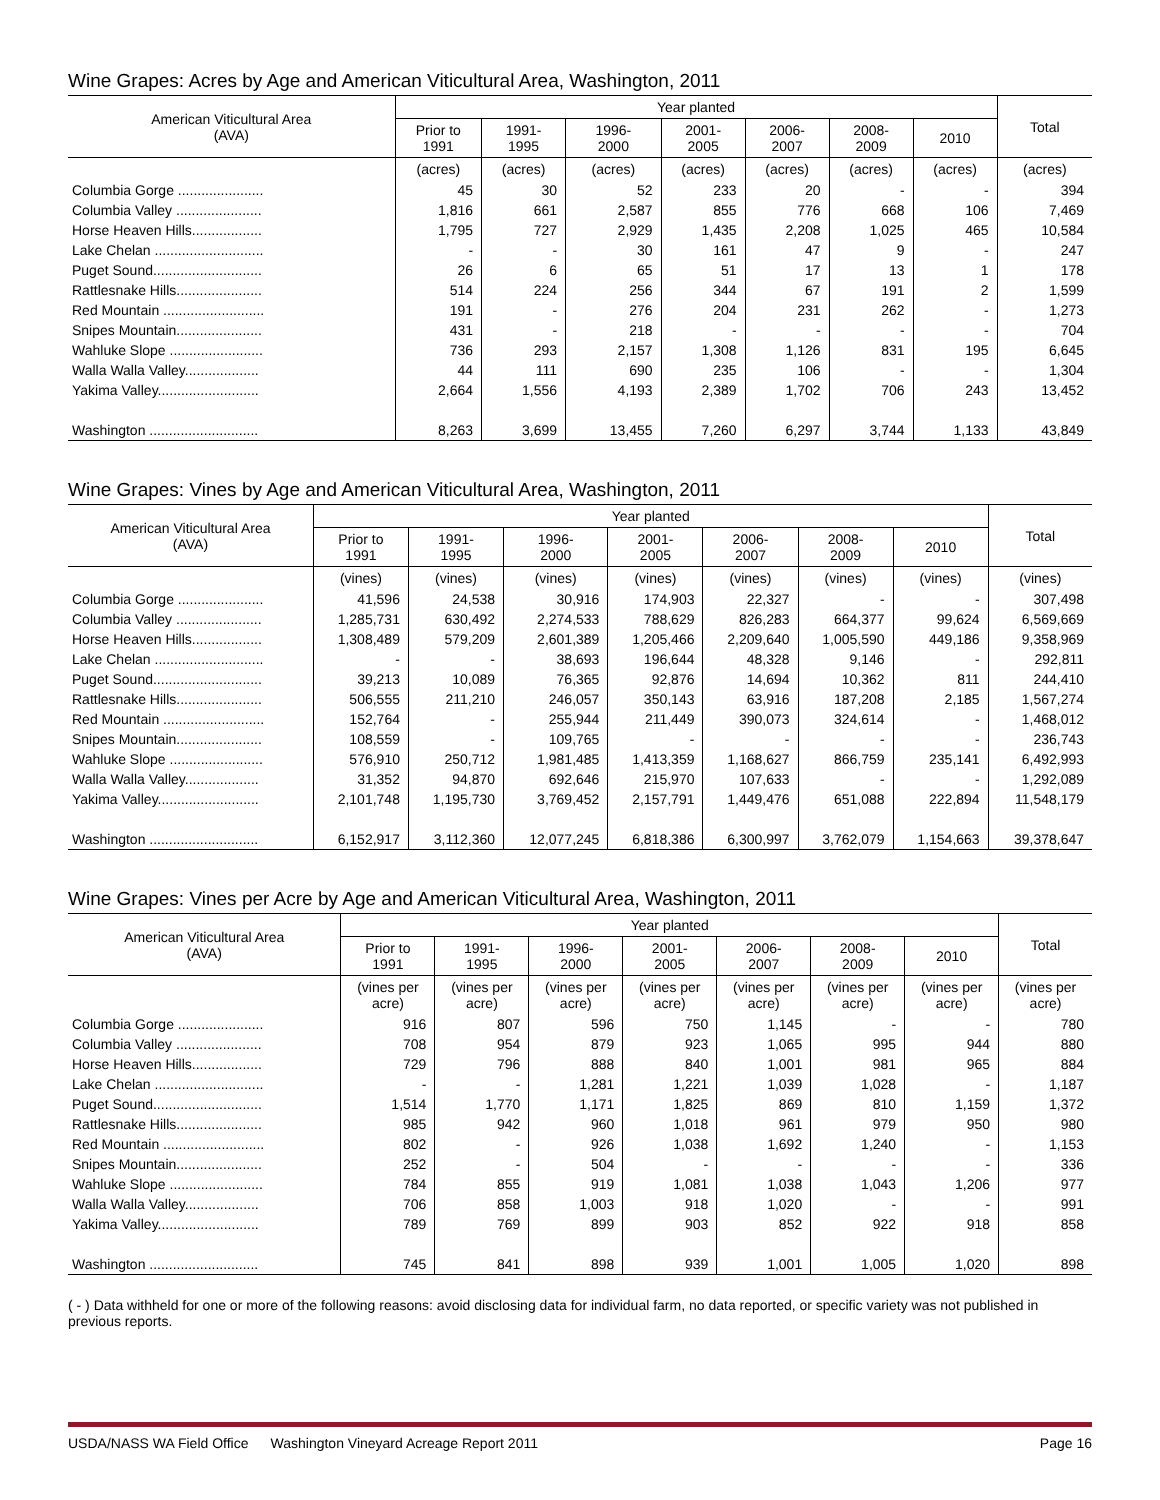Wine Grapes: Acres by Age and American Viticultural Area, Washington, 2011
| American Viticultural Area (AVA) | Year planted | | | | | | | Total |
| --- | --- | --- | --- | --- | --- | --- | --- | --- |
| | Prior to 1991 | 1991- 1995 | 1996- 2000 | 2001- 2005 | 2006- 2007 | 2008- 2009 | 2010 | |
| | (acres) | (acres) | (acres) | (acres) | (acres) | (acres) | (acres) | (acres) |
| Columbia Gorge ...................... | 45 | 30 | 52 | 233 | 20 | - | - | 394 |
| Columbia Valley ...................... | 1,816 | 661 | 2,587 | 855 | 776 | 668 | 106 | 7,469 |
| Horse Heaven Hills.................. | 1,795 | 727 | 2,929 | 1,435 | 2,208 | 1,025 | 465 | 10,584 |
| Lake Chelan ............................ | - | - | 30 | 161 | 47 | 9 | - | 247 |
| Puget Sound............................ | 26 | 6 | 65 | 51 | 17 | 13 | 1 | 178 |
| Rattlesnake Hills...................... | 514 | 224 | 256 | 344 | 67 | 191 | 2 | 1,599 |
| Red Mountain .......................... | 191 | - | 276 | 204 | 231 | 262 | - | 1,273 |
| Snipes Mountain...................... | 431 | - | 218 | - | - | - | - | 704 |
| Wahluke Slope ........................ | 736 | 293 | 2,157 | 1,308 | 1,126 | 831 | 195 | 6,645 |
| Walla Walla Valley................... | 44 | 111 | 690 | 235 | 106 | - | - | 1,304 |
| Yakima Valley.......................... | 2,664 | 1,556 | 4,193 | 2,389 | 1,702 | 706 | 243 | 13,452 |
| Washington ............................ | 8,263 | 3,699 | 13,455 | 7,260 | 6,297 | 3,744 | 1,133 | 43,849 |
Wine Grapes: Vines by Age and American Viticultural Area, Washington, 2011
| American Viticultural Area (AVA) | Year planted | | | | | | | Total |
| --- | --- | --- | --- | --- | --- | --- | --- | --- |
| | Prior to 1991 | 1991- 1995 | 1996- 2000 | 2001- 2005 | 2006- 2007 | 2008- 2009 | 2010 | |
| | (vines) | (vines) | (vines) | (vines) | (vines) | (vines) | (vines) | (vines) |
| Columbia Gorge ...................... | 41,596 | 24,538 | 30,916 | 174,903 | 22,327 | - | - | 307,498 |
| Columbia Valley ...................... | 1,285,731 | 630,492 | 2,274,533 | 788,629 | 826,283 | 664,377 | 99,624 | 6,569,669 |
| Horse Heaven Hills.................. | 1,308,489 | 579,209 | 2,601,389 | 1,205,466 | 2,209,640 | 1,005,590 | 449,186 | 9,358,969 |
| Lake Chelan ............................ | - | - | 38,693 | 196,644 | 48,328 | 9,146 | - | 292,811 |
| Puget Sound............................ | 39,213 | 10,089 | 76,365 | 92,876 | 14,694 | 10,362 | 811 | 244,410 |
| Rattlesnake Hills...................... | 506,555 | 211,210 | 246,057 | 350,143 | 63,916 | 187,208 | 2,185 | 1,567,274 |
| Red Mountain .......................... | 152,764 | - | 255,944 | 211,449 | 390,073 | 324,614 | - | 1,468,012 |
| Snipes Mountain...................... | 108,559 | - | 109,765 | - | - | - | - | 236,743 |
| Wahluke Slope ........................ | 576,910 | 250,712 | 1,981,485 | 1,413,359 | 1,168,627 | 866,759 | 235,141 | 6,492,993 |
| Walla Walla Valley................... | 31,352 | 94,870 | 692,646 | 215,970 | 107,633 | - | - | 1,292,089 |
| Yakima Valley.......................... | 2,101,748 | 1,195,730 | 3,769,452 | 2,157,791 | 1,449,476 | 651,088 | 222,894 | 11,548,179 |
| Washington ............................ | 6,152,917 | 3,112,360 | 12,077,245 | 6,818,386 | 6,300,997 | 3,762,079 | 1,154,663 | 39,378,647 |
Wine Grapes: Vines per Acre by Age and American Viticultural Area, Washington, 2011
| American Viticultural Area (AVA) | Year planted | | | | | | | Total |
| --- | --- | --- | --- | --- | --- | --- | --- | --- |
| | Prior to 1991 | 1991- 1995 | 1996- 2000 | 2001- 2005 | 2006- 2007 | 2008- 2009 | 2010 | |
| | (vines per acre) | (vines per acre) | (vines per acre) | (vines per acre) | (vines per acre) | (vines per acre) | (vines per acre) | (vines per acre) |
| Columbia Gorge ...................... | 916 | 807 | 596 | 750 | 1,145 | - | - | 780 |
| Columbia Valley ...................... | 708 | 954 | 879 | 923 | 1,065 | 995 | 944 | 880 |
| Horse Heaven Hills.................. | 729 | 796 | 888 | 840 | 1,001 | 981 | 965 | 884 |
| Lake Chelan ............................ | - | - | 1,281 | 1,221 | 1,039 | 1,028 | - | 1,187 |
| Puget Sound............................ | 1,514 | 1,770 | 1,171 | 1,825 | 869 | 810 | 1,159 | 1,372 |
| Rattlesnake Hills...................... | 985 | 942 | 960 | 1,018 | 961 | 979 | 950 | 980 |
| Red Mountain .......................... | 802 | - | 926 | 1,038 | 1,692 | 1,240 | - | 1,153 |
| Snipes Mountain...................... | 252 | - | 504 | - | - | - | - | 336 |
| Wahluke Slope ........................ | 784 | 855 | 919 | 1,081 | 1,038 | 1,043 | 1,206 | 977 |
| Walla Walla Valley................... | 706 | 858 | 1,003 | 918 | 1,020 | - | - | 991 |
| Yakima Valley.......................... | 789 | 769 | 899 | 903 | 852 | 922 | 918 | 858 |
| Washington ............................ | 745 | 841 | 898 | 939 | 1,001 | 1,005 | 1,020 | 898 |
( - ) Data withheld for one or more of the following reasons: avoid disclosing data for individual farm, no data reported, or specific variety was not published in previous reports.
USDA/NASS WA Field Office Washington Vineyard Acreage Report 2011 Page 16